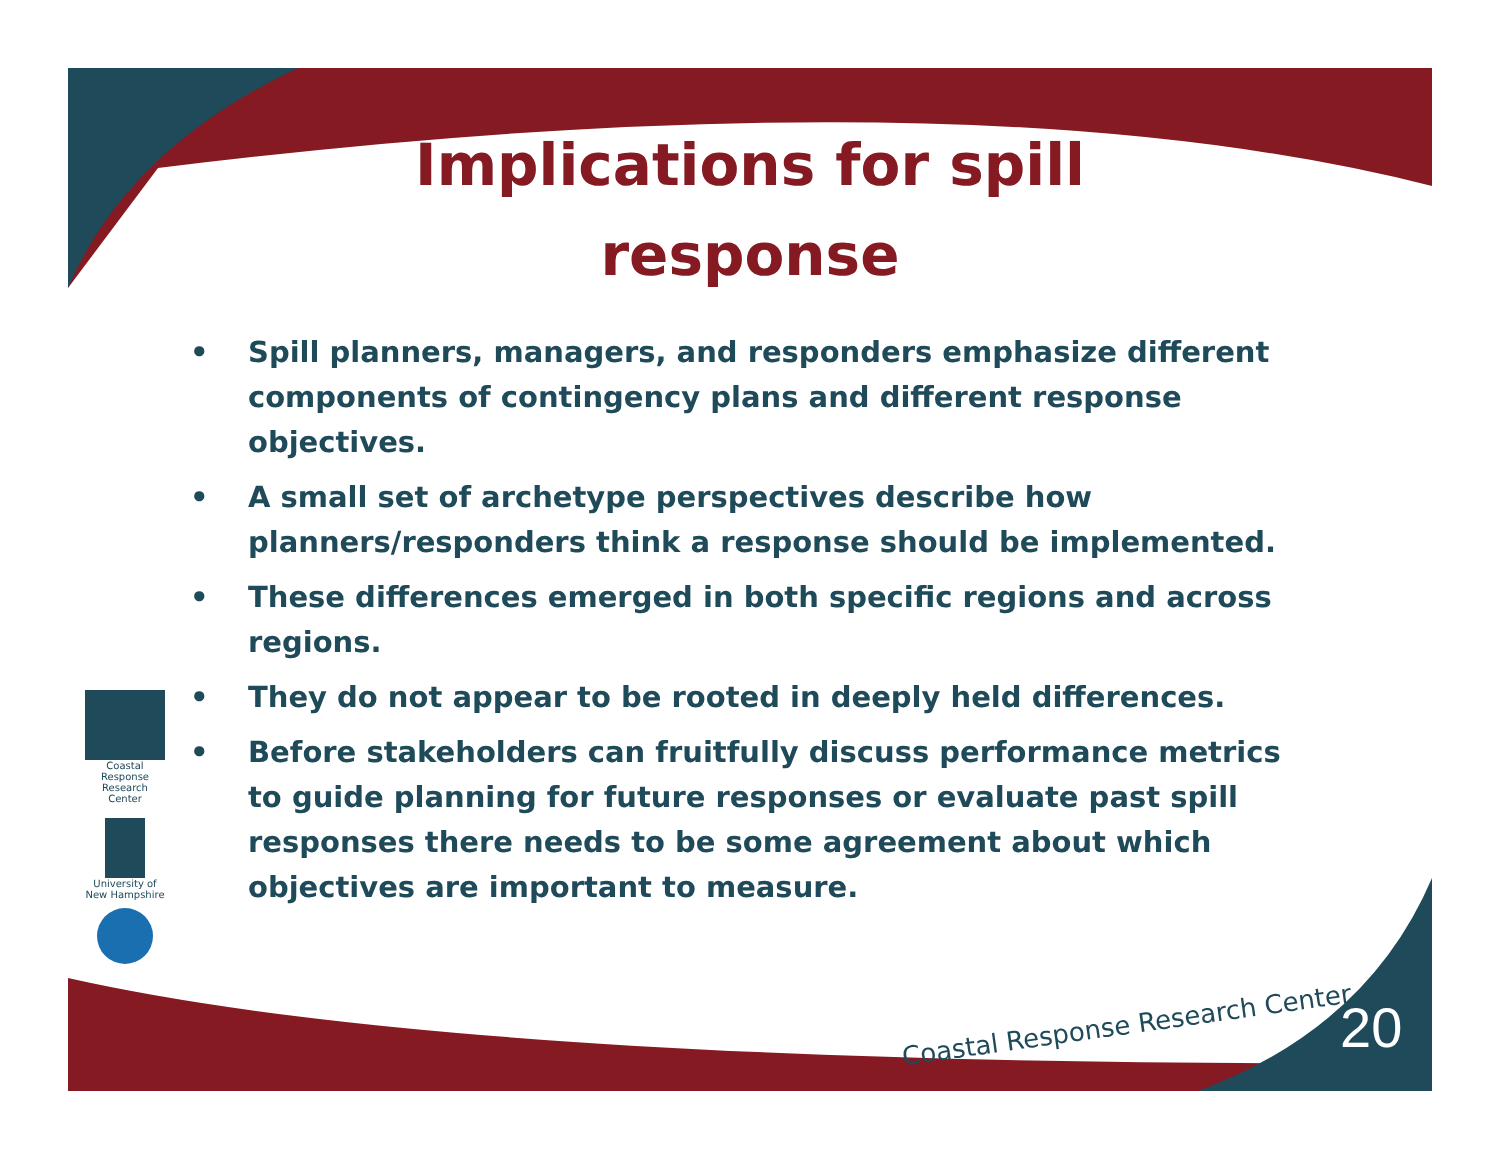Implications for spill response
• Spill planners, managers, and responders emphasize different components of contingency plans and different response objectives.
• A small set of archetype perspectives describe how planners/responders think a response should be implemented.
• These differences emerged in both specific regions and across regions.
• They do not appear to be rooted in deeply held differences.
• Before stakeholders can fruitfully discuss performance metrics to guide planning for future responses or evaluate past spill responses there needs to be some agreement about which objectives are important to measure.
Coastal Response Research Center
University of New Hampshire
Coastal Response Research Center
20